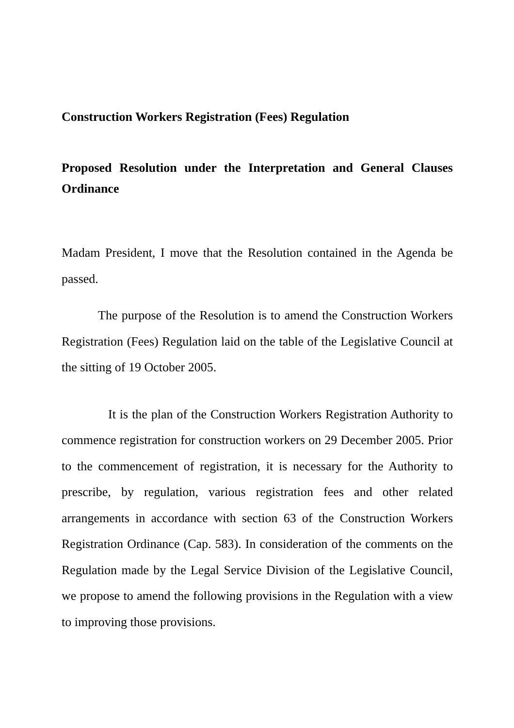Construction Workers Registration (Fees) Regulation
Proposed Resolution under the Interpretation and General Clauses Ordinance
Madam President, I move that the Resolution contained in the Agenda be passed.
The purpose of the Resolution is to amend the Construction Workers Registration (Fees) Regulation laid on the table of the Legislative Council at the sitting of 19 October 2005.
It is the plan of the Construction Workers Registration Authority to commence registration for construction workers on 29 December 2005. Prior to the commencement of registration, it is necessary for the Authority to prescribe, by regulation, various registration fees and other related arrangements in accordance with section 63 of the Construction Workers Registration Ordinance (Cap. 583). In consideration of the comments on the Regulation made by the Legal Service Division of the Legislative Council, we propose to amend the following provisions in the Regulation with a view to improving those provisions.